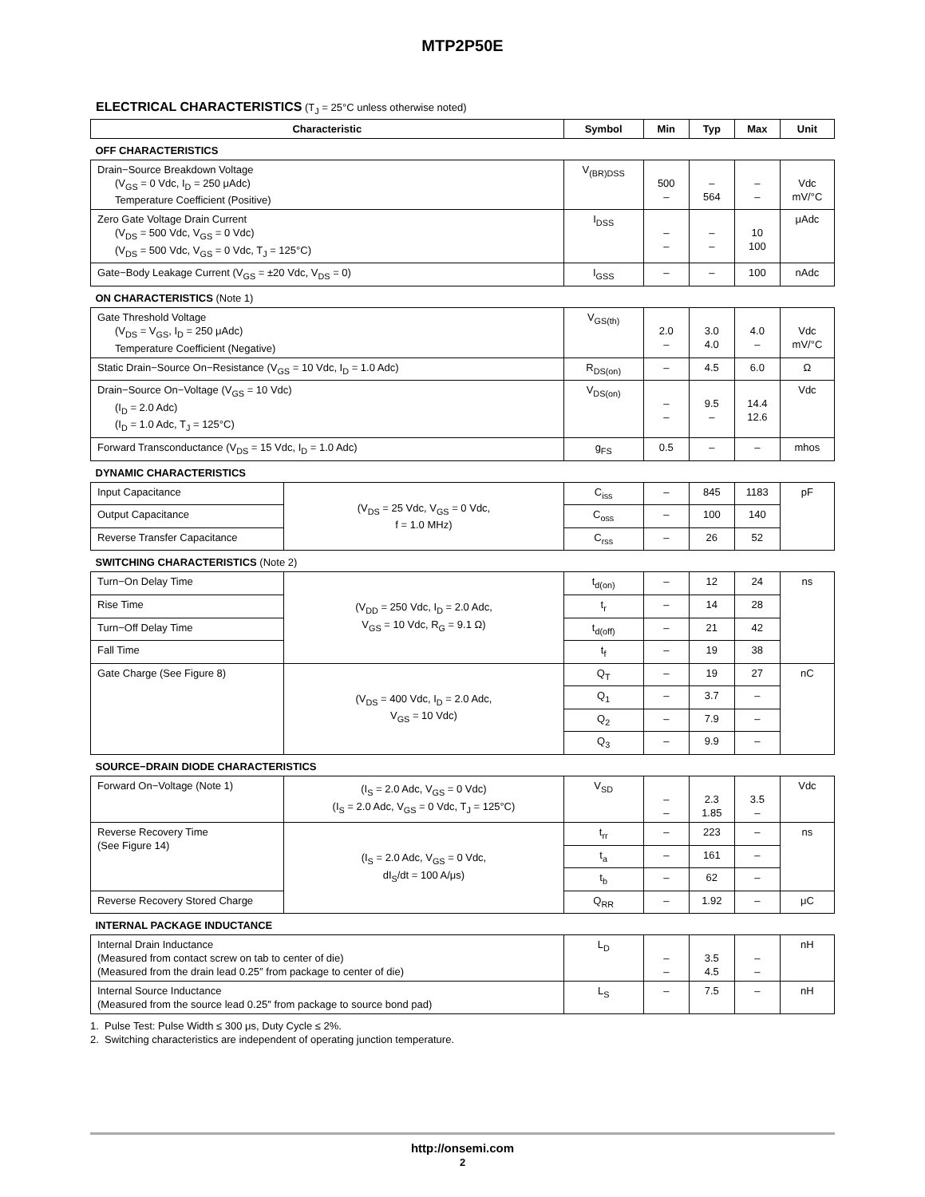MTP2P50E
ELECTRICAL CHARACTERISTICS (T<sub>J</sub> = 25°C unless otherwise noted)
| Characteristic | | Symbol | Min | Typ | Max | Unit |
| --- | --- | --- | --- | --- | --- | --- |
| OFF CHARACTERISTICS | | | | | | |
| Drain−Source Breakdown Voltage (V<sub>GS</sub> = 0 Vdc, I<sub>D</sub> = 250 μAdc) Temperature Coefficient (Positive) | | V<sub>(BR)DSS</sub> | 500 – | – 564 | – – | Vdc mV/°C |
| Zero Gate Voltage Drain Current (V<sub>DS</sub> = 500 Vdc, V<sub>GS</sub> = 0 Vdc) (V<sub>DS</sub> = 500 Vdc, V<sub>GS</sub> = 0 Vdc, T<sub>J</sub> = 125°C) | | I<sub>DSS</sub> | – – | – – | 10 100 | μAdc |
| Gate−Body Leakage Current (V<sub>GS</sub> = ±20 Vdc, V<sub>DS</sub> = 0) | | I<sub>GSS</sub> | – | – | 100 | nAdc |
| ON CHARACTERISTICS (Note 1) | | | | | | |
| Gate Threshold Voltage (V<sub>DS</sub> = V<sub>GS</sub>, I<sub>D</sub> = 250 μAdc) Temperature Coefficient (Negative) | | V<sub>GS(th)</sub> | 2.0 – | 3.0 4.0 | 4.0 – | Vdc mV/°C |
| Static Drain−Source On−Resistance (V<sub>GS</sub> = 10 Vdc, I<sub>D</sub> = 1.0 Adc) | | R<sub>DS(on)</sub> | – | 4.5 | 6.0 | Ω |
| Drain−Source On−Voltage (V<sub>GS</sub> = 10 Vdc) (I<sub>D</sub> = 2.0 Adc) (I<sub>D</sub> = 1.0 Adc, T<sub>J</sub> = 125°C) | | V<sub>DS(on)</sub> | – – | 9.5 – | 14.4 12.6 | Vdc |
| Forward Transconductance (V<sub>DS</sub> = 15 Vdc, I<sub>D</sub> = 1.0 Adc) | | g<sub>FS</sub> | 0.5 | – | – | mhos |
| DYNAMIC CHARACTERISTICS | | | | | | |
| Input Capacitance | (V<sub>DS</sub> = 25 Vdc, V<sub>GS</sub> = 0 Vdc, f = 1.0 MHz) | C<sub>iss</sub> | – | 845 | 1183 | pF |
| Output Capacitance | | C<sub>oss</sub> | – | 100 | 140 | |
| Reverse Transfer Capacitance | | C<sub>rss</sub> | – | 26 | 52 | |
| SWITCHING CHARACTERISTICS (Note 2) | | | | | | |
| Turn−On Delay Time | (V<sub>DD</sub> = 250 Vdc, I<sub>D</sub> = 2.0 Adc, V<sub>GS</sub> = 10 Vdc, R<sub>G</sub> = 9.1 Ω) | t<sub>d(on)</sub> | – | 12 | 24 | ns |
| Rise Time | | t<sub>r</sub> | – | 14 | 28 | |
| Turn−Off Delay Time | | t<sub>d(off)</sub> | – | 21 | 42 | |
| Fall Time | | t<sub>f</sub> | – | 19 | 38 | |
| Gate Charge (See Figure 8) | (V<sub>DS</sub> = 400 Vdc, I<sub>D</sub> = 2.0 Adc, V<sub>GS</sub> = 10 Vdc) | Q<sub>T</sub> | – | 19 | 27 | nC |
| | | Q<sub>1</sub> | – | 3.7 | – | |
| | | Q<sub>2</sub> | – | 7.9 | – | |
| | | Q<sub>3</sub> | – | 9.9 | – | |
| SOURCE−DRAIN DIODE CHARACTERISTICS | | | | | | |
| Forward On−Voltage (Note 1) | (I<sub>S</sub> = 2.0 Adc, V<sub>GS</sub> = 0 Vdc) (I<sub>S</sub> = 2.0 Adc, V<sub>GS</sub> = 0 Vdc, T<sub>J</sub> = 125°C) | V<sub>SD</sub> | – – | 2.3 1.85 | 3.5 – | Vdc |
| Reverse Recovery Time (See Figure 14) | (I<sub>S</sub> = 2.0 Adc, V<sub>GS</sub> = 0 Vdc, dI<sub>S</sub>/dt = 100 A/μs) | t<sub>rr</sub> | – | 223 | – | ns |
| | | t<sub>a</sub> | – | 161 | – | |
| | | t<sub>b</sub> | – | 62 | – | |
| Reverse Recovery Stored Charge | | Q<sub>RR</sub> | – | 1.92 | – | μC |
| INTERNAL PACKAGE INDUCTANCE | | | | | | |
| Internal Drain Inductance (Measured from contact screw on tab to center of die) (Measured from the drain lead 0.25″ from package to center of die) | | L<sub>D</sub> | – – | 3.5 4.5 | – – | nH |
| Internal Source Inductance (Measured from the source lead 0.25″ from package to source bond pad) | | L<sub>S</sub> | – | 7.5 | – | nH |
1. Pulse Test: Pulse Width ≤ 300 μs, Duty Cycle ≤ 2%.
2. Switching characteristics are independent of operating junction temperature.
http://onsemi.com
2